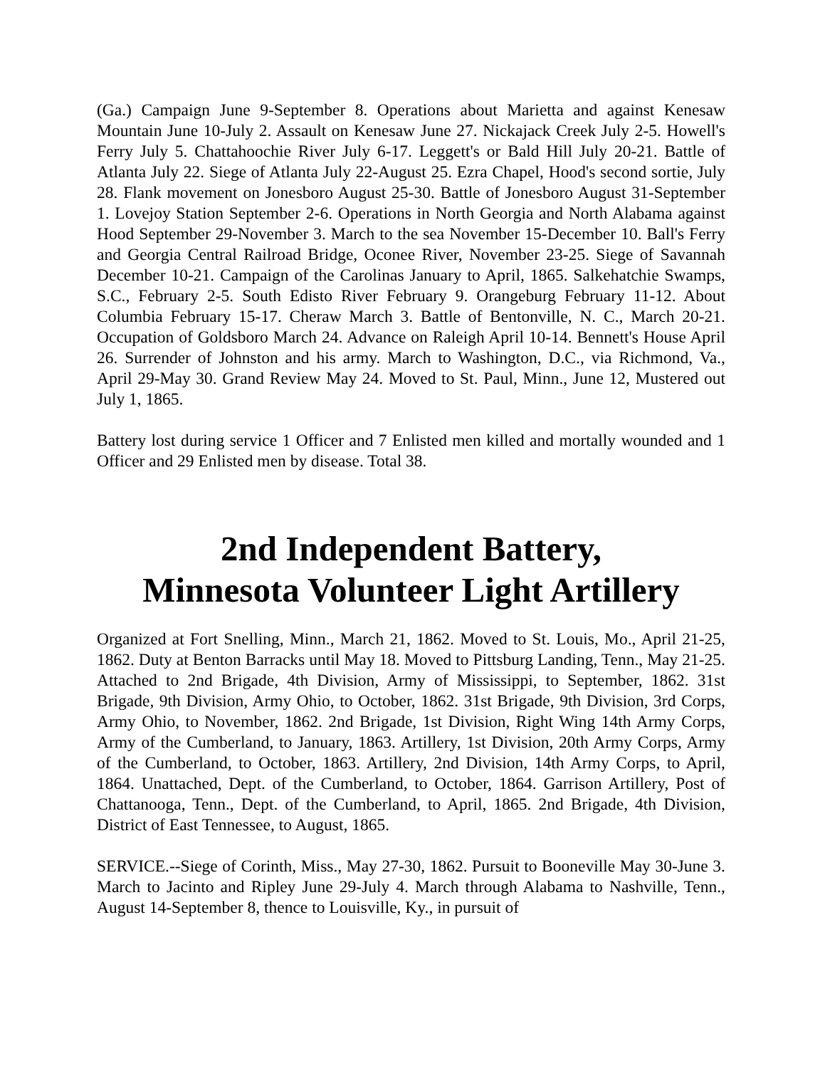(Ga.) Campaign June 9-September 8. Operations about Marietta and against Kenesaw Mountain June 10-July 2. Assault on Kenesaw June 27. Nickajack Creek July 2-5. Howell's Ferry July 5. Chattahoochie River July 6-17. Leggett's or Bald Hill July 20-21. Battle of Atlanta July 22. Siege of Atlanta July 22-August 25. Ezra Chapel, Hood's second sortie, July 28. Flank movement on Jonesboro August 25-30. Battle of Jonesboro August 31-September 1. Lovejoy Station September 2-6. Operations in North Georgia and North Alabama against Hood September 29-November 3. March to the sea November 15-December 10. Ball's Ferry and Georgia Central Railroad Bridge, Oconee River, November 23-25. Siege of Savannah December 10-21. Campaign of the Carolinas January to April, 1865. Salkehatchie Swamps, S.C., February 2-5. South Edisto River February 9. Orangeburg February 11-12. About Columbia February 15-17. Cheraw March 3. Battle of Bentonville, N. C., March 20-21. Occupation of Goldsboro March 24. Advance on Raleigh April 10-14. Bennett's House April 26. Surrender of Johnston and his army. March to Washington, D.C., via Richmond, Va., April 29-May 30. Grand Review May 24. Moved to St. Paul, Minn., June 12, Mustered out July 1, 1865.
Battery lost during service 1 Officer and 7 Enlisted men killed and mortally wounded and 1 Officer and 29 Enlisted men by disease. Total 38.
2nd Independent Battery,
Minnesota Volunteer Light Artillery
Organized at Fort Snelling, Minn., March 21, 1862. Moved to St. Louis, Mo., April 21-25, 1862. Duty at Benton Barracks until May 18. Moved to Pittsburg Landing, Tenn., May 21-25. Attached to 2nd Brigade, 4th Division, Army of Mississippi, to September, 1862. 31st Brigade, 9th Division, Army Ohio, to October, 1862. 31st Brigade, 9th Division, 3rd Corps, Army Ohio, to November, 1862. 2nd Brigade, 1st Division, Right Wing 14th Army Corps, Army of the Cumberland, to January, 1863. Artillery, 1st Division, 20th Army Corps, Army of the Cumberland, to October, 1863. Artillery, 2nd Division, 14th Army Corps, to April, 1864. Unattached, Dept. of the Cumberland, to October, 1864. Garrison Artillery, Post of Chattanooga, Tenn., Dept. of the Cumberland, to April, 1865. 2nd Brigade, 4th Division, District of East Tennessee, to August, 1865.
SERVICE.--Siege of Corinth, Miss., May 27-30, 1862. Pursuit to Booneville May 30-June 3. March to Jacinto and Ripley June 29-July 4. March through Alabama to Nashville, Tenn., August 14-September 8, thence to Louisville, Ky., in pursuit of